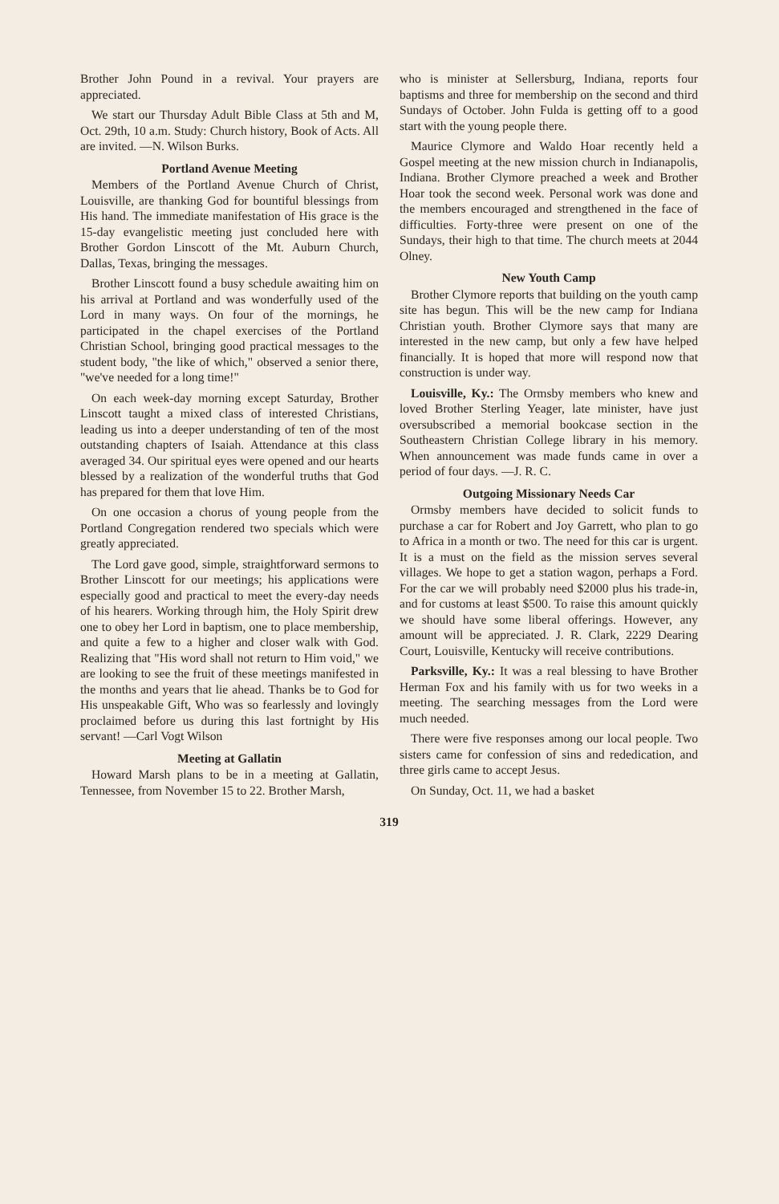Brother John Pound in a revival. Your prayers are appreciated.
We start our Thursday Adult Bible Class at 5th and M, Oct. 29th, 10 a.m. Study: Church history, Book of Acts. All are invited. —N. Wilson Burks.
Portland Avenue Meeting
Members of the Portland Avenue Church of Christ, Louisville, are thanking God for bountiful blessings from His hand. The immediate manifestation of His grace is the 15-day evangelistic meeting just concluded here with Brother Gordon Linscott of the Mt. Auburn Church, Dallas, Texas, bringing the messages.
Brother Linscott found a busy schedule awaiting him on his arrival at Portland and was wonderfully used of the Lord in many ways. On four of the mornings, he participated in the chapel exercises of the Portland Christian School, bringing good practical messages to the student body, "the like of which," observed a senior there, "we've needed for a long time!"
On each week-day morning except Saturday, Brother Linscott taught a mixed class of interested Christians, leading us into a deeper understanding of ten of the most outstanding chapters of Isaiah. Attendance at this class averaged 34. Our spiritual eyes were opened and our hearts blessed by a realization of the wonderful truths that God has prepared for them that love Him.
On one occasion a chorus of young people from the Portland Congregation rendered two specials which were greatly appreciated.
The Lord gave good, simple, straightforward sermons to Brother Linscott for our meetings; his applications were especially good and practical to meet the every-day needs of his hearers. Working through him, the Holy Spirit drew one to obey her Lord in baptism, one to place membership, and quite a few to a higher and closer walk with God. Realizing that "His word shall not return to Him void," we are looking to see the fruit of these meetings manifested in the months and years that lie ahead. Thanks be to God for His unspeakable Gift, Who was so fearlessly and lovingly proclaimed before us during this last fortnight by His servant! —Carl Vogt Wilson
Meeting at Gallatin
Howard Marsh plans to be in a meeting at Gallatin, Tennessee, from November 15 to 22. Brother Marsh,
who is minister at Sellersburg, Indiana, reports four baptisms and three for membership on the second and third Sundays of October. John Fulda is getting off to a good start with the young people there.
Maurice Clymore and Waldo Hoar recently held a Gospel meeting at the new mission church in Indianapolis, Indiana. Brother Clymore preached a week and Brother Hoar took the second week. Personal work was done and the members encouraged and strengthened in the face of difficulties. Forty-three were present on one of the Sundays, their high to that time. The church meets at 2044 Olney.
New Youth Camp
Brother Clymore reports that building on the youth camp site has begun. This will be the new camp for Indiana Christian youth. Brother Clymore says that many are interested in the new camp, but only a few have helped financially. It is hoped that more will respond now that construction is under way.
Louisville, Ky.: The Ormsby members who knew and loved Brother Sterling Yeager, late minister, have just oversubscribed a memorial bookcase section in the Southeastern Christian College library in his memory. When announcement was made funds came in over a period of four days. —J. R. C.
Outgoing Missionary Needs Car
Ormsby members have decided to solicit funds to purchase a car for Robert and Joy Garrett, who plan to go to Africa in a month or two. The need for this car is urgent. It is a must on the field as the mission serves several villages. We hope to get a station wagon, perhaps a Ford. For the car we will probably need $2000 plus his trade-in, and for customs at least $500. To raise this amount quickly we should have some liberal offerings. However, any amount will be appreciated. J. R. Clark, 2229 Dearing Court, Louisville, Kentucky will receive contributions.
Parksville, Ky.: It was a real blessing to have Brother Herman Fox and his family with us for two weeks in a meeting. The searching messages from the Lord were much needed.
There were five responses among our local people. Two sisters came for confession of sins and rededication, and three girls came to accept Jesus.
On Sunday, Oct. 11, we had a basket
319